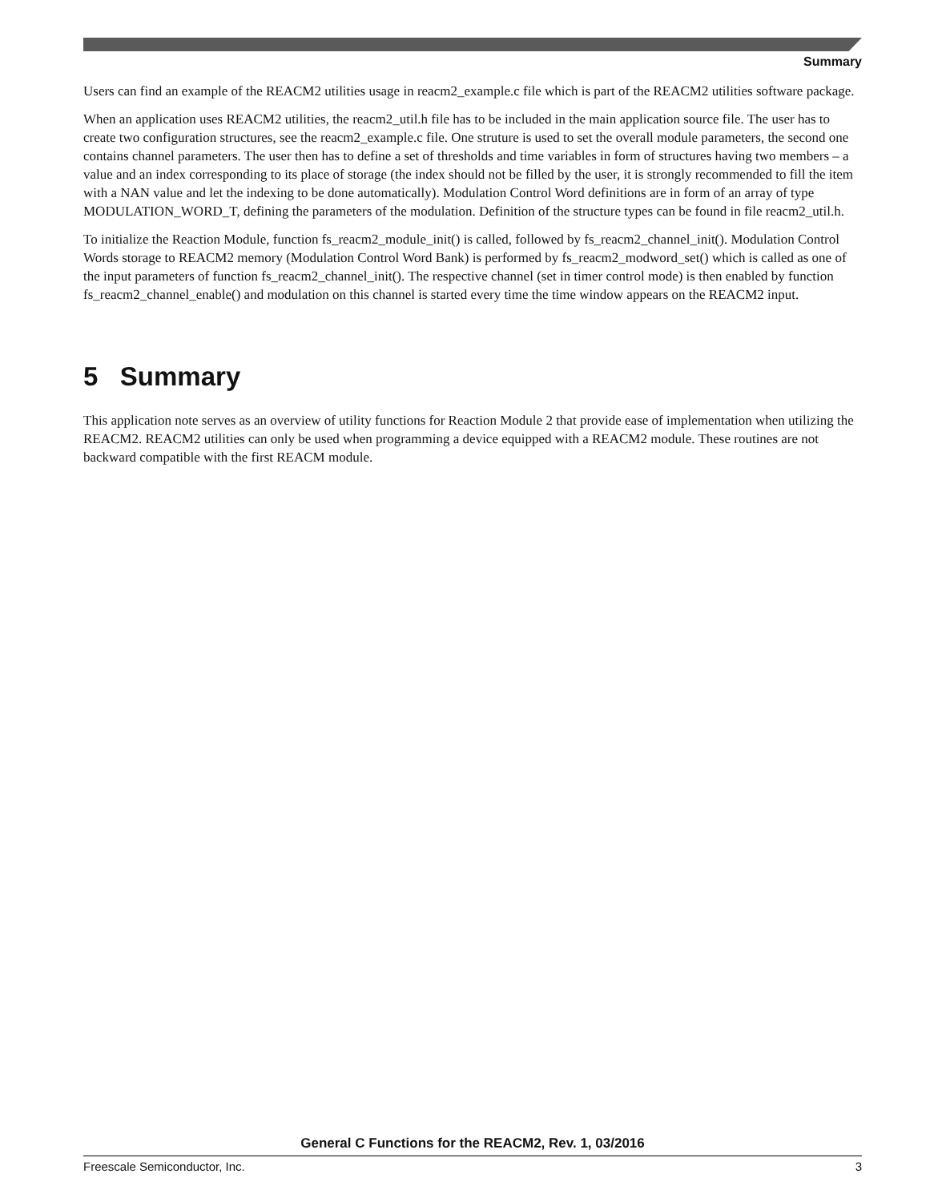Summary
Users can find an example of the REACM2 utilities usage in reacm2_example.c file which is part of the REACM2 utilities software package.
When an application uses REACM2 utilities, the reacm2_util.h file has to be included in the main application source file. The user has to create two configuration structures, see the reacm2_example.c file. One struture is used to set the overall module parameters, the second one contains channel parameters. The user then has to define a set of thresholds and time variables in form of structures having two members – a value and an index corresponding to its place of storage (the index should not be filled by the user, it is strongly recommended to fill the item with a NAN value and let the indexing to be done automatically). Modulation Control Word definitions are in form of an array of type MODULATION_WORD_T, defining the parameters of the modulation. Definition of the structure types can be found in file reacm2_util.h.
To initialize the Reaction Module, function fs_reacm2_module_init() is called, followed by fs_reacm2_channel_init(). Modulation Control Words storage to REACM2 memory (Modulation Control Word Bank) is performed by fs_reacm2_modword_set() which is called as one of the input parameters of function fs_reacm2_channel_init(). The respective channel (set in timer control mode) is then enabled by function fs_reacm2_channel_enable() and modulation on this channel is started every time the time window appears on the REACM2 input.
5 Summary
This application note serves as an overview of utility functions for Reaction Module 2 that provide ease of implementation when utilizing the REACM2. REACM2 utilities can only be used when programming a device equipped with a REACM2 module. These routines are not backward compatible with the first REACM module.
General C Functions for the REACM2, Rev. 1, 03/2016
Freescale Semiconductor, Inc. 3